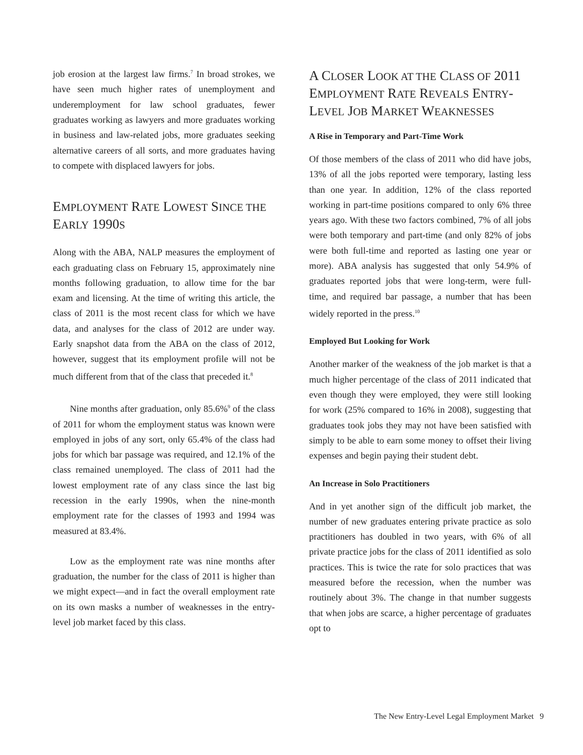job erosion at the largest law firms.<sup>7</sup> In broad strokes, we have seen much higher rates of unemployment and underemployment for law school graduates, fewer graduates working as lawyers and more graduates working in business and law-related jobs, more graduates seeking alternative careers of all sorts, and more graduates having to compete with displaced lawyers for jobs.
EMPLOYMENT RATE LOWEST SINCE THE EARLY 1990S
Along with the ABA, NALP measures the employment of each graduating class on February 15, approximately nine months following graduation, to allow time for the bar exam and licensing. At the time of writing this article, the class of 2011 is the most recent class for which we have data, and analyses for the class of 2012 are under way. Early snapshot data from the ABA on the class of 2012, however, suggest that its employment profile will not be much different from that of the class that preceded it.<sup>8</sup>
Nine months after graduation, only 85.6%<sup>9</sup> of the class of 2011 for whom the employment status was known were employed in jobs of any sort, only 65.4% of the class had jobs for which bar passage was required, and 12.1% of the class remained unemployed. The class of 2011 had the lowest employment rate of any class since the last big recession in the early 1990s, when the nine-month employment rate for the classes of 1993 and 1994 was measured at 83.4%.
Low as the employment rate was nine months after graduation, the number for the class of 2011 is higher than we might expect—and in fact the overall employment rate on its own masks a number of weaknesses in the entry-level job market faced by this class.
A CLOSER LOOK AT THE CLASS OF 2011 EMPLOYMENT RATE REVEALS ENTRY-LEVEL JOB MARKET WEAKNESSES
A Rise in Temporary and Part-Time Work
Of those members of the class of 2011 who did have jobs, 13% of all the jobs reported were temporary, lasting less than one year. In addition, 12% of the class reported working in part-time positions compared to only 6% three years ago. With these two factors combined, 7% of all jobs were both temporary and part-time (and only 82% of jobs were both full-time and reported as lasting one year or more). ABA analysis has suggested that only 54.9% of graduates reported jobs that were long-term, were full-time, and required bar passage, a number that has been widely reported in the press.<sup>10</sup>
Employed But Looking for Work
Another marker of the weakness of the job market is that a much higher percentage of the class of 2011 indicated that even though they were employed, they were still looking for work (25% compared to 16% in 2008), suggesting that graduates took jobs they may not have been satisfied with simply to be able to earn some money to offset their living expenses and begin paying their student debt.
An Increase in Solo Practitioners
And in yet another sign of the difficult job market, the number of new graduates entering private practice as solo practitioners has doubled in two years, with 6% of all private practice jobs for the class of 2011 identified as solo practices. This is twice the rate for solo practices that was measured before the recession, when the number was routinely about 3%. The change in that number suggests that when jobs are scarce, a higher percentage of graduates opt to
The New Entry-Level Legal Employment Market 9